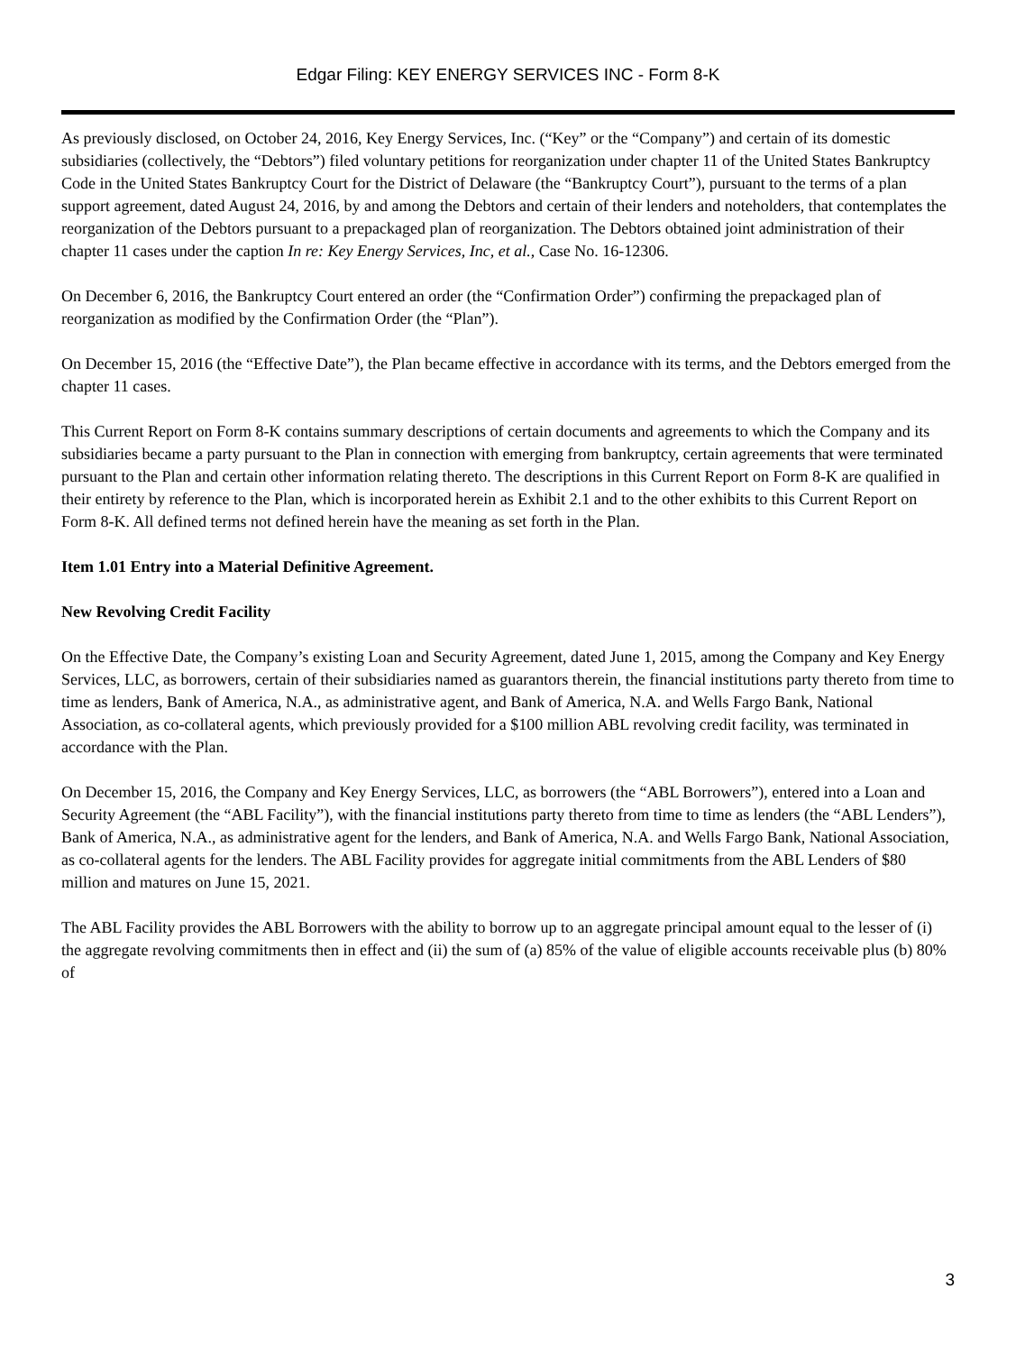Edgar Filing: KEY ENERGY SERVICES INC - Form 8-K
As previously disclosed, on October 24, 2016, Key Energy Services, Inc. (“Key” or the “Company”) and certain of its domestic subsidiaries (collectively, the “Debtors”) filed voluntary petitions for reorganization under chapter 11 of the United States Bankruptcy Code in the United States Bankruptcy Court for the District of Delaware (the “Bankruptcy Court”), pursuant to the terms of a plan support agreement, dated August 24, 2016, by and among the Debtors and certain of their lenders and noteholders, that contemplates the reorganization of the Debtors pursuant to a prepackaged plan of reorganization. The Debtors obtained joint administration of their chapter 11 cases under the caption In re: Key Energy Services, Inc, et al., Case No. 16-12306.
On December 6, 2016, the Bankruptcy Court entered an order (the “Confirmation Order”) confirming the prepackaged plan of reorganization as modified by the Confirmation Order (the “Plan”).
On December 15, 2016 (the “Effective Date”), the Plan became effective in accordance with its terms, and the Debtors emerged from the chapter 11 cases.
This Current Report on Form 8-K contains summary descriptions of certain documents and agreements to which the Company and its subsidiaries became a party pursuant to the Plan in connection with emerging from bankruptcy, certain agreements that were terminated pursuant to the Plan and certain other information relating thereto. The descriptions in this Current Report on Form 8-K are qualified in their entirety by reference to the Plan, which is incorporated herein as Exhibit 2.1 and to the other exhibits to this Current Report on Form 8-K. All defined terms not defined herein have the meaning as set forth in the Plan.
Item 1.01 Entry into a Material Definitive Agreement.
New Revolving Credit Facility
On the Effective Date, the Company’s existing Loan and Security Agreement, dated June 1, 2015, among the Company and Key Energy Services, LLC, as borrowers, certain of their subsidiaries named as guarantors therein, the financial institutions party thereto from time to time as lenders, Bank of America, N.A., as administrative agent, and Bank of America, N.A. and Wells Fargo Bank, National Association, as co-collateral agents, which previously provided for a $100 million ABL revolving credit facility, was terminated in accordance with the Plan.
On December 15, 2016, the Company and Key Energy Services, LLC, as borrowers (the “ABL Borrowers”), entered into a Loan and Security Agreement (the “ABL Facility”), with the financial institutions party thereto from time to time as lenders (the “ABL Lenders”), Bank of America, N.A., as administrative agent for the lenders, and Bank of America, N.A. and Wells Fargo Bank, National Association, as co-collateral agents for the lenders. The ABL Facility provides for aggregate initial commitments from the ABL Lenders of $80 million and matures on June 15, 2021.
The ABL Facility provides the ABL Borrowers with the ability to borrow up to an aggregate principal amount equal to the lesser of (i) the aggregate revolving commitments then in effect and (ii) the sum of (a) 85% of the value of eligible accounts receivable plus (b) 80% of
3